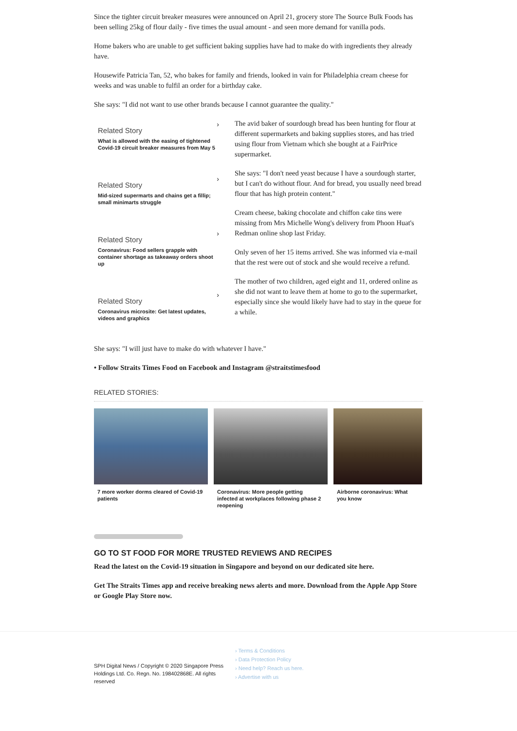Since the tighter circuit breaker measures were announced on April 21, grocery store The Source Bulk Foods has been selling 25kg of flour daily - five times the usual amount - and seen more demand for vanilla pods.
Home bakers who are unable to get sufficient baking supplies have had to make do with ingredients they already have.
Housewife Patricia Tan, 52, who bakes for family and friends, looked in vain for Philadelphia cream cheese for weeks and was unable to fulfil an order for a birthday cake.
She says: "I did not want to use other brands because I cannot guarantee the quality."
›
Related Story
What is allowed with the easing of tightened Covid-19 circuit breaker measures from May 5
›
Related Story
Mid-sized supermarts and chains get a fillip; small minimarts struggle
›
Related Story
Coronavirus: Food sellers grapple with container shortage as takeaway orders shoot up
›
Related Story
Coronavirus microsite: Get latest updates, videos and graphics
The avid baker of sourdough bread has been hunting for flour at different supermarkets and baking supplies stores, and has tried using flour from Vietnam which she bought at a FairPrice supermarket.
She says: "I don't need yeast because I have a sourdough starter, but I can't do without flour. And for bread, you usually need bread flour that has high protein content."
Cream cheese, baking chocolate and chiffon cake tins were missing from Mrs Michelle Wong's delivery from Phoon Huat's Redman online shop last Friday.
Only seven of her 15 items arrived. She was informed via e-mail that the rest were out of stock and she would receive a refund.
The mother of two children, aged eight and 11, ordered online as she did not want to leave them at home to go to the supermarket, especially since she would likely have had to stay in the queue for a while.
She says: "I will just have to make do with whatever I have."
• Follow Straits Times Food on Facebook and Instagram @straitstimesfood
RELATED STORIES:
7 more worker dorms cleared of Covid-19 patients
Coronavirus: More people getting infected at workplaces following phase 2 reopening
Airborne coronavirus: What you know
GO TO ST FOOD FOR MORE TRUSTED REVIEWS AND RECIPES
Read the latest on the Covid-19 situation in Singapore and beyond on our dedicated site here.
Get The Straits Times app and receive breaking news alerts and more. Download from the Apple App Store or Google Play Store now.
SPH Digital News / Copyright © 2020 Singapore Press Holdings Ltd. Co. Regn. No. 198402868E. All rights reserved
› Terms & Conditions
› Data Protection Policy
› Need help? Reach us here.
› Advertise with us